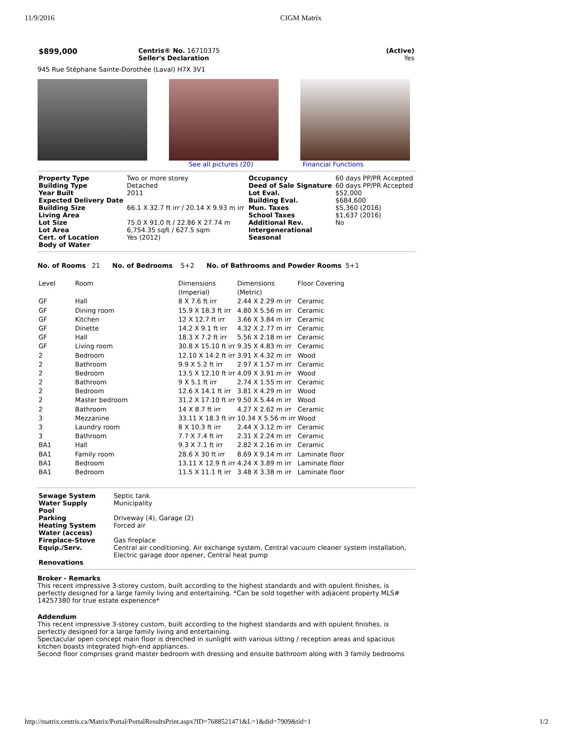11/9/2016 CIGM Matrix
| $899,000 | Centris® No. 16710375 Seller's Declaration | (Active) Yes |
945 Rue Stéphane Sainte-Dorothée (Laval) H7X 3V1
See all pictures (20) Financial Functions
| Property Type Building Type Year Built Expected Delivery Date | Two or more storey Detached 2011 | Occupancy Deed of Sale Signature Lot Eval. Building Eval. | 60 days PP/PR Accepted 60 days PP/PR Accepted $52,000 $684,600 |
| Building Size | 66.1 X 32.7 ft irr / 20.14 X 9.93 m irr | Mun. Taxes | $5,360 (2016) |
| Living Area | | School Taxes | $1,637 (2016) |
| Lot Size | 75.0 X 91.0 ft / 22.86 X 27.74 m | Additional Rev. | No |
| Lot Area Cert. of Location Body of Water | 6,754.35 sqft / 627.5 sqm Yes (2012) | Intergenerational Seasonal | |
No. of Rooms 21 No. of Bedrooms 5+2 No. of Bathrooms and Powder Rooms 5+1
| Level | Room | Dimensions (Imperial) | Dimensions (Metric) | Floor Covering |
| --- | --- | --- | --- | --- |
| GF | Hall | 8 X 7.6 ft irr | 2.44 X 2.29 m irr | Ceramic |
| GF | Dining room | 15.9 X 18.3 ft irr | 4.80 X 5.56 m irr | Ceramic |
| GF | Kitchen | 12 X 12.7 ft irr | 3.66 X 3.84 m irr | Ceramic |
| GF | Dinette | 14.2 X 9.1 ft irr | 4.32 X 2.77 m irr | Ceramic |
| GF | Hall | 18.3 X 7.2 ft irr | 5.56 X 2.18 m irr | Ceramic |
| GF | Living room | 30.8 X 15.10 ft irr | 9.35 X 4.83 m irr | Ceramic |
| 2 | Bedroom | 12.10 X 14.2 ft irr | 3.91 X 4.32 m irr | Wood |
| 2 | Bathroom | 9.9 X 5.2 ft irr | 2.97 X 1.57 m irr | Ceramic |
| 2 | Bedroom | 13.5 X 12.10 ft irr | 4.09 X 3.91 m irr | Wood |
| 2 | Bathroom | 9 X 5.1 ft irr | 2.74 X 1.55 m irr | Ceramic |
| 2 | Bedroom | 12.6 X 14.1 ft irr | 3.81 X 4.29 m irr | Wood |
| 2 | Master bedroom | 31.2 X 17.10 ft irr | 9.50 X 5.44 m irr | Wood |
| 2 | Bathroom | 14 X 8.7 ft irr | 4.27 X 2.62 m irr | Ceramic |
| 3 | Mezzanine | 33.11 X 18.3 ft irr | 10.34 X 5.56 m irr | Wood |
| 3 | Laundry room | 8 X 10.3 ft irr | 2.44 X 3.12 m irr | Ceramic |
| 3 | Bathroom | 7.7 X 7.4 ft irr | 2.31 X 2.24 m irr | Ceramic |
| BA1 | Hall | 9.3 X 7.1 ft irr | 2.82 X 2.16 m irr | Ceramic |
| BA1 | Family room | 28.6 X 30 ft irr | 8.69 X 9.14 m irr | Laminate floor |
| BA1 | Bedroom | 13.11 X 12.9 ft irr | 4.24 X 3.89 m irr | Laminate floor |
| BA1 | Bedroom | 11.5 X 11.1 ft irr | 3.48 X 3.38 m irr | Laminate floor |
| Sewage System Water Supply Pool Parking Heating System Water (access) Fireplace-Stove Equip./Serv. | Septic tank Municipality Driveway (4), Garage (2) Forced air Gas fireplace Central air conditioning, Air exchange system, Central vacuum cleaner system installation, Electric garage door opener, Central heat pump |
| Renovations | |
Broker - Remarks
This recent impressive 3-storey custom, built according to the highest standards and with opulent finishes, is perfectly designed for a large family living and entertaining. *Can be sold together with adjacent property MLS# 14257380 for true estate experience*
Addendum
This recent impressive 3-storey custom, built according to the highest standards and with opulent finishes, is perfectly designed for a large family living and entertaining.
Spectacular open concept main floor is drenched in sunlight with various sitting / reception areas and spacious kitchen boasts integrated high-end appliances.
Second floor comprises grand master bedroom with dressing and ensuite bathroom along with 3 family bedrooms
http://matrix.centris.ca/Matrix/Portal/PortalResultsPrint.aspx?ID=7688521471&L=1&did=7909&tid=1 1/2